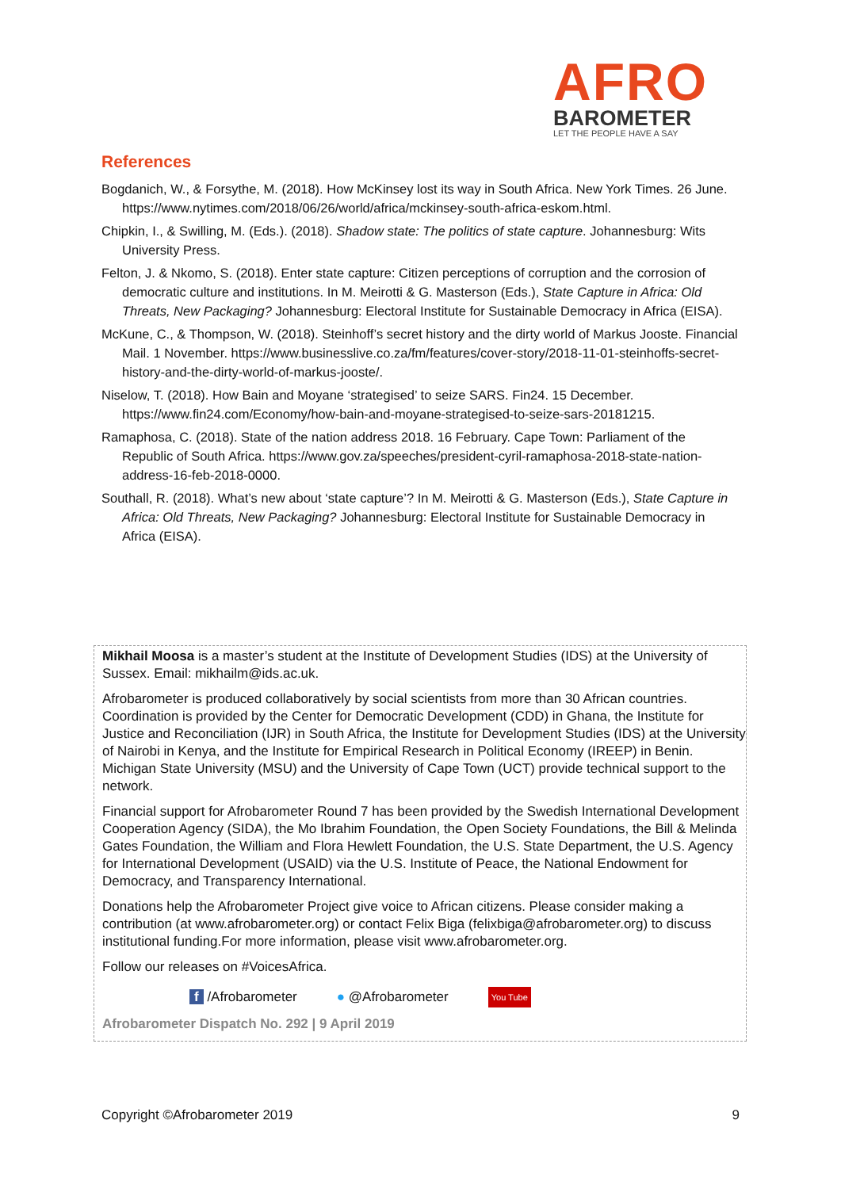AFRO
BAROMETER
LET THE PEOPLE HAVE A SAY
References
Bogdanich, W., & Forsythe, M. (2018). How McKinsey lost its way in South Africa. New York Times. 26 June. https://www.nytimes.com/2018/06/26/world/africa/mckinsey-south-africa-eskom.html.
Chipkin, I., & Swilling, M. (Eds.). (2018). Shadow state: The politics of state capture. Johannesburg: Wits University Press.
Felton, J. & Nkomo, S. (2018). Enter state capture: Citizen perceptions of corruption and the corrosion of democratic culture and institutions. In M. Meirotti & G. Masterson (Eds.), State Capture in Africa: Old Threats, New Packaging? Johannesburg: Electoral Institute for Sustainable Democracy in Africa (EISA).
McKune, C., & Thompson, W. (2018). Steinhoff’s secret history and the dirty world of Markus Jooste. Financial Mail. 1 November. https://www.businesslive.co.za/fm/features/cover-story/2018-11-01-steinhoffs-secret-history-and-the-dirty-world-of-markus-jooste/.
Niselow, T. (2018). How Bain and Moyane ‘strategised’ to seize SARS. Fin24. 15 December. https://www.fin24.com/Economy/how-bain-and-moyane-strategised-to-seize-sars-20181215.
Ramaphosa, C. (2018). State of the nation address 2018. 16 February. Cape Town: Parliament of the Republic of South Africa. https://www.gov.za/speeches/president-cyril-ramaphosa-2018-state-nation-address-16-feb-2018-0000.
Southall, R. (2018). What’s new about ‘state capture’? In M. Meirotti & G. Masterson (Eds.), State Capture in Africa: Old Threats, New Packaging? Johannesburg: Electoral Institute for Sustainable Democracy in Africa (EISA).
Mikhail Moosa is a master’s student at the Institute of Development Studies (IDS) at the University of Sussex. Email: mikhailm@ids.ac.uk.
Afrobarometer is produced collaboratively by social scientists from more than 30 African countries. Coordination is provided by the Center for Democratic Development (CDD) in Ghana, the Institute for Justice and Reconciliation (IJR) in South Africa, the Institute for Development Studies (IDS) at the University of Nairobi in Kenya, and the Institute for Empirical Research in Political Economy (IREEP) in Benin. Michigan State University (MSU) and the University of Cape Town (UCT) provide technical support to the network.
Financial support for Afrobarometer Round 7 has been provided by the Swedish International Development Cooperation Agency (SIDA), the Mo Ibrahim Foundation, the Open Society Foundations, the Bill & Melinda Gates Foundation, the William and Flora Hewlett Foundation, the U.S. State Department, the U.S. Agency for International Development (USAID) via the U.S. Institute of Peace, the National Endowment for Democracy, and Transparency International.
Donations help the Afrobarometer Project give voice to African citizens. Please consider making a contribution (at www.afrobarometer.org) or contact Felix Biga (felixbiga@afrobarometer.org) to discuss institutional funding.For more information, please visit www.afrobarometer.org.
Follow our releases on #VoicesAfrica.
f /Afrobarometer ● @Afrobarometer You Tube
Afrobarometer Dispatch No. 292 | 9 April 2019
Copyright ©Afrobarometer 2019 9